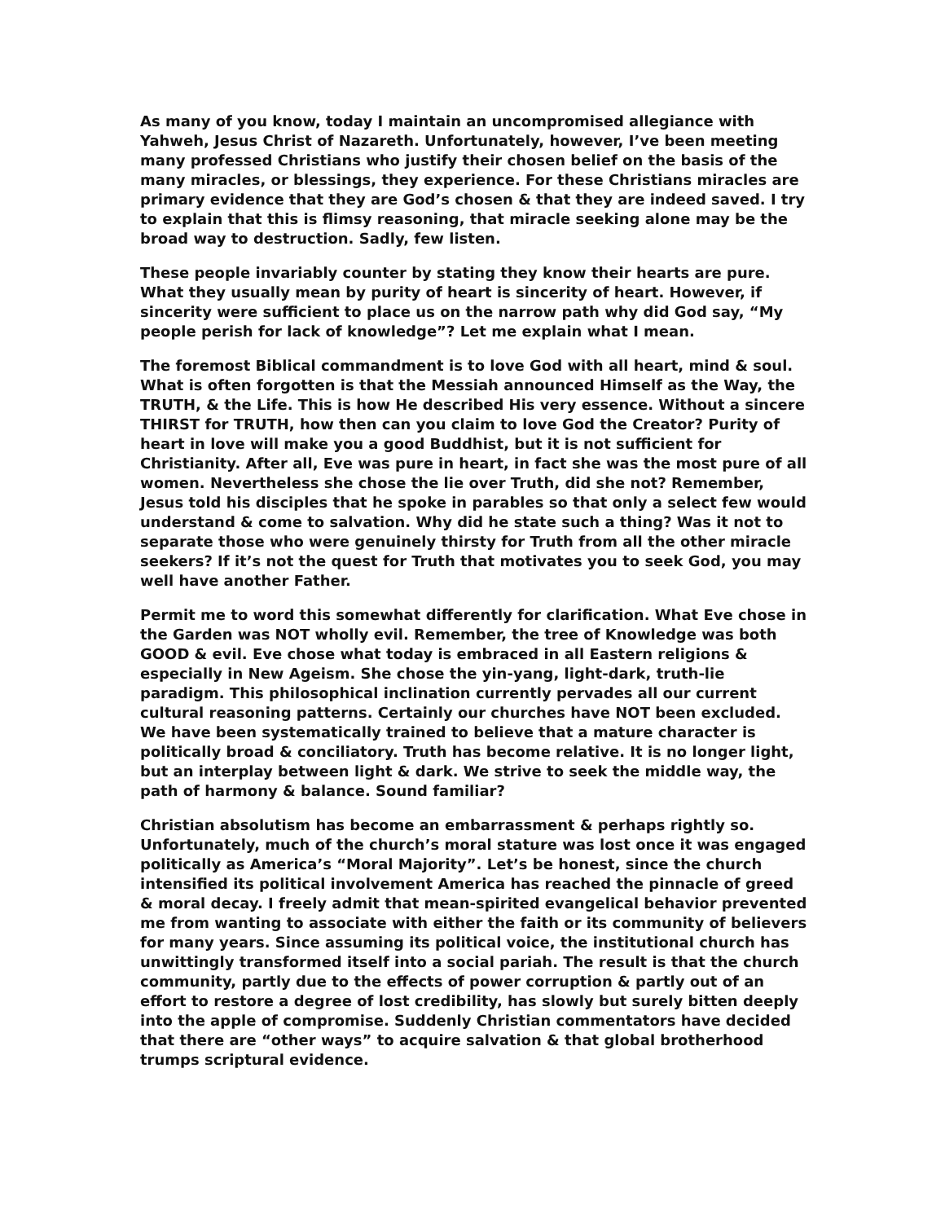As many of you know, today I maintain an uncompromised allegiance with Yahweh, Jesus Christ of Nazareth. Unfortunately, however, I’ve been meeting many professed Christians who justify their chosen belief on the basis of the many miracles, or blessings, they experience. For these Christians miracles are primary evidence that they are God’s chosen & that they are indeed saved. I try to explain that this is flimsy reasoning, that miracle seeking alone may be the broad way to destruction. Sadly, few listen.
These people invariably counter by stating they know their hearts are pure. What they usually mean by purity of heart is sincerity of heart. However, if sincerity were sufficient to place us on the narrow path why did God say, “My people perish for lack of knowledge”? Let me explain what I mean.
The foremost Biblical commandment is to love God with all heart, mind & soul. What is often forgotten is that the Messiah announced Himself as the Way, the TRUTH, & the Life. This is how He described His very essence. Without a sincere THIRST for TRUTH, how then can you claim to love God the Creator? Purity of heart in love will make you a good Buddhist, but it is not sufficient for Christianity. After all, Eve was pure in heart, in fact she was the most pure of all women. Nevertheless she chose the lie over Truth, did she not? Remember, Jesus told his disciples that he spoke in parables so that only a select few would understand & come to salvation. Why did he state such a thing? Was it not to separate those who were genuinely thirsty for Truth from all the other miracle seekers? If it’s not the quest for Truth that motivates you to seek God, you may well have another Father.
Permit me to word this somewhat differently for clarification. What Eve chose in the Garden was NOT wholly evil. Remember, the tree of Knowledge was both GOOD & evil. Eve chose what today is embraced in all Eastern religions & especially in New Ageism. She chose the yin-yang, light-dark, truth-lie paradigm. This philosophical inclination currently pervades all our current cultural reasoning patterns. Certainly our churches have NOT been excluded. We have been systematically trained to believe that a mature character is politically broad & conciliatory. Truth has become relative. It is no longer light, but an interplay between light & dark. We strive to seek the middle way, the path of harmony & balance. Sound familiar?
Christian absolutism has become an embarrassment & perhaps rightly so. Unfortunately, much of the church’s moral stature was lost once it was engaged politically as America’s “Moral Majority”. Let’s be honest, since the church intensified its political involvement America has reached the pinnacle of greed & moral decay. I freely admit that mean-spirited evangelical behavior prevented me from wanting to associate with either the faith or its community of believers for many years. Since assuming its political voice, the institutional church has unwittingly transformed itself into a social pariah. The result is that the church community, partly due to the effects of power corruption & partly out of an effort to restore a degree of lost credibility, has slowly but surely bitten deeply into the apple of compromise. Suddenly Christian commentators have decided that there are “other ways” to acquire salvation & that global brotherhood trumps scriptural evidence.